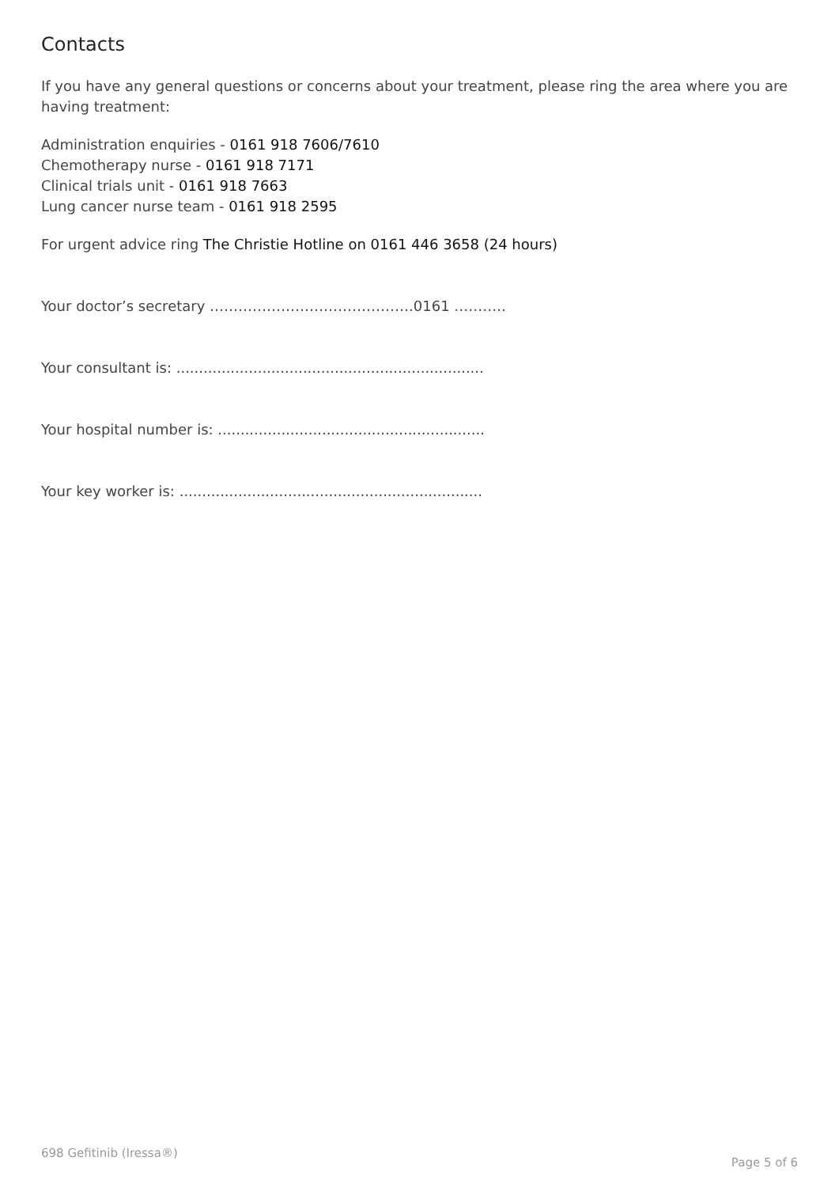Contacts
If you have any general questions or concerns about your treatment, please ring the area where you are having treatment:
Administration enquiries - 0161 918 7606/7610
Chemotherapy nurse - 0161 918 7171
Clinical trials unit - 0161 918 7663
Lung cancer nurse team - 0161 918 2595
For urgent advice ring The Christie Hotline on 0161 446 3658 (24 hours)
Your doctor’s secretary …………………………………….0161 ………..
Your consultant is: ....................................................................
Your hospital number is: ...........................................................
Your key worker is: ...................................................................
698 Gefitinib (Iressa®) Page 5 of 6